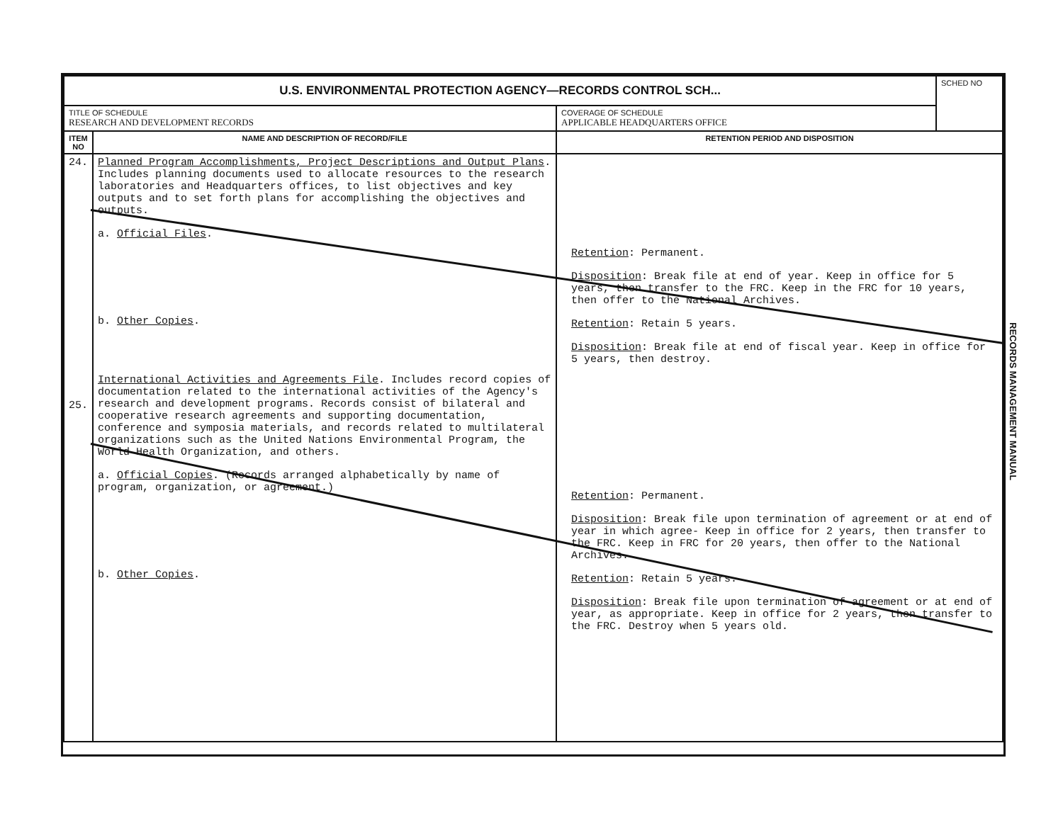| U.S. ENVIRONMENTAL PROTECTION AGENCY—RECORDS CONTROL SCH... | | | SCHED NO |
| TITLE OF SCHEDULE RESEARCH AND DEVELOPMENT RECORDS | | COVERAGE OF SCHEDULE APPLICABLE HEADQUARTERS OFFICE | |
| ITEM NO | NAME AND DESCRIPTION OF RECORD/FILE | RETENTION PERIOD AND DISPOSITION | |
| 24. 25. | Planned Program Accomplishments, Project Descriptions and Output Plans . Includes planning documents used to allocate resources to the research laboratories and Headquarters offices, to list objectives and key outputs and to set forth plans for accomplishing the objectives and outputs. a. Official Files . b. Other Copies . International Activities and Agreements File . Includes record copies of documentation related to the international activities of the Agency's research and development programs. Records consist of bilateral and cooperative research agreements and supporting documentation, conference and symposia materials, and records related to multilateral organizations such as the United Nations Environmental Program, the World Health Organization, and others. a. Official Copies . (Records arranged alphabetically by name of program, organization, or agreement.) b. Other Copies . | Retention : Permanent. Disposition : Break file at end of year. Keep in office for 5 years, then transfer to the FRC. Keep in the FRC for 10 years, then offer to the National Archives. Retention : Retain 5 years. Disposition : Break file at end of fiscal year. Keep in office for 5 years, then destroy. Retention : Permanent. Disposition : Break file upon termination of agreement or at end of year in which agree- Keep in office for 2 years, then transfer to the FRC. Keep in FRC for 20 years, then offer to the National Archives. Retention : Retain 5 years. Disposition : Break file upon termination of agreement or at end of year, as appropriate. Keep in office for 2 years, then transfer to the FRC. Destroy when 5 years old. | |
RECORDS MANAGEMENT MANUAL